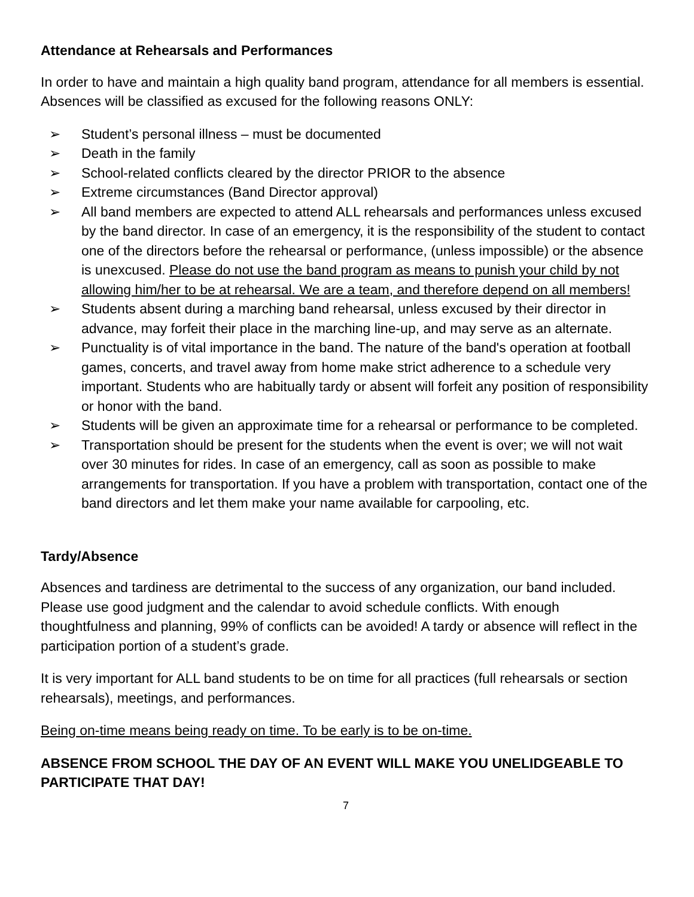Attendance at Rehearsals and Performances
In order to have and maintain a high quality band program, attendance for all members is essential. Absences will be classified as excused for the following reasons ONLY:
➢ Student’s personal illness – must be documented
➢ Death in the family
➢ School-related conflicts cleared by the director PRIOR to the absence
➢ Extreme circumstances (Band Director approval)
➢ All band members are expected to attend ALL rehearsals and performances unless excused by the band director. In case of an emergency, it is the responsibility of the student to contact one of the directors before the rehearsal or performance, (unless impossible) or the absence is unexcused. Please do not use the band program as means to punish your child by not allowing him/her to be at rehearsal. We are a team, and therefore depend on all members!
➢ Students absent during a marching band rehearsal, unless excused by their director in advance, may forfeit their place in the marching line-up, and may serve as an alternate.
➢ Punctuality is of vital importance in the band. The nature of the band's operation at football games, concerts, and travel away from home make strict adherence to a schedule very important. Students who are habitually tardy or absent will forfeit any position of responsibility or honor with the band.
➢ Students will be given an approximate time for a rehearsal or performance to be completed.
➢ Transportation should be present for the students when the event is over; we will not wait over 30 minutes for rides. In case of an emergency, call as soon as possible to make arrangements for transportation. If you have a problem with transportation, contact one of the band directors and let them make your name available for carpooling, etc.
Tardy/Absence
Absences and tardiness are detrimental to the success of any organization, our band included. Please use good judgment and the calendar to avoid schedule conflicts. With enough thoughtfulness and planning, 99% of conflicts can be avoided! A tardy or absence will reflect in the participation portion of a student’s grade.
It is very important for ALL band students to be on time for all practices (full rehearsals or section rehearsals), meetings, and performances.
Being on-time means being ready on time. To be early is to be on-time.
ABSENCE FROM SCHOOL THE DAY OF AN EVENT WILL MAKE YOU UNELIDGEABLE TO PARTICIPATE THAT DAY!
7